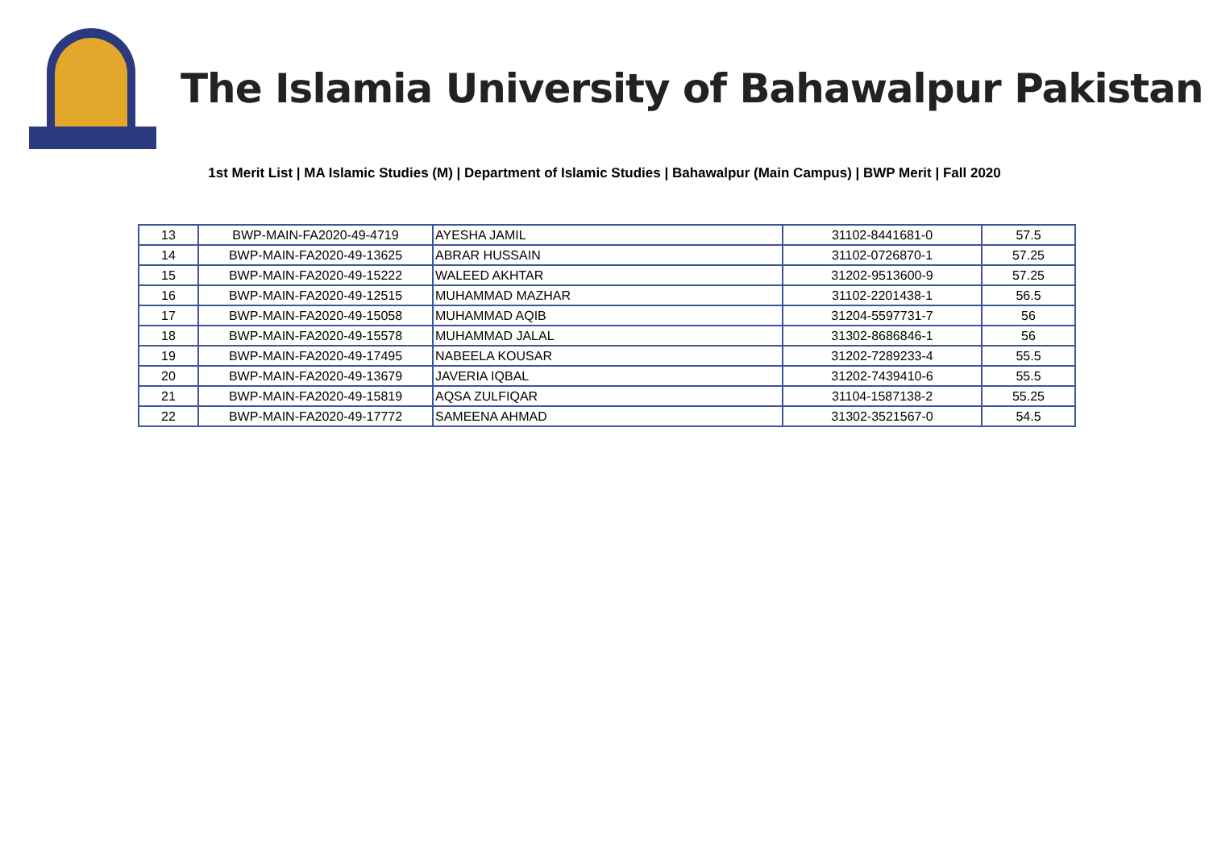The Islamia University of Bahawalpur Pakistan
1st Merit List | MA Islamic Studies (M) | Department of Islamic Studies | Bahawalpur (Main Campus) | BWP Merit | Fall 2020
| 13 | BWP-MAIN-FA2020-49-4719 | AYESHA JAMIL | 31102-8441681-0 | 57.5 |
| 14 | BWP-MAIN-FA2020-49-13625 | ABRAR HUSSAIN | 31102-0726870-1 | 57.25 |
| 15 | BWP-MAIN-FA2020-49-15222 | WALEED AKHTAR | 31202-9513600-9 | 57.25 |
| 16 | BWP-MAIN-FA2020-49-12515 | MUHAMMAD MAZHAR | 31102-2201438-1 | 56.5 |
| 17 | BWP-MAIN-FA2020-49-15058 | MUHAMMAD AQIB | 31204-5597731-7 | 56 |
| 18 | BWP-MAIN-FA2020-49-15578 | MUHAMMAD JALAL | 31302-8686846-1 | 56 |
| 19 | BWP-MAIN-FA2020-49-17495 | NABEELA KOUSAR | 31202-7289233-4 | 55.5 |
| 20 | BWP-MAIN-FA2020-49-13679 | JAVERIA IQBAL | 31202-7439410-6 | 55.5 |
| 21 | BWP-MAIN-FA2020-49-15819 | AQSA ZULFIQAR | 31104-1587138-2 | 55.25 |
| 22 | BWP-MAIN-FA2020-49-17772 | SAMEENA AHMAD | 31302-3521567-0 | 54.5 |